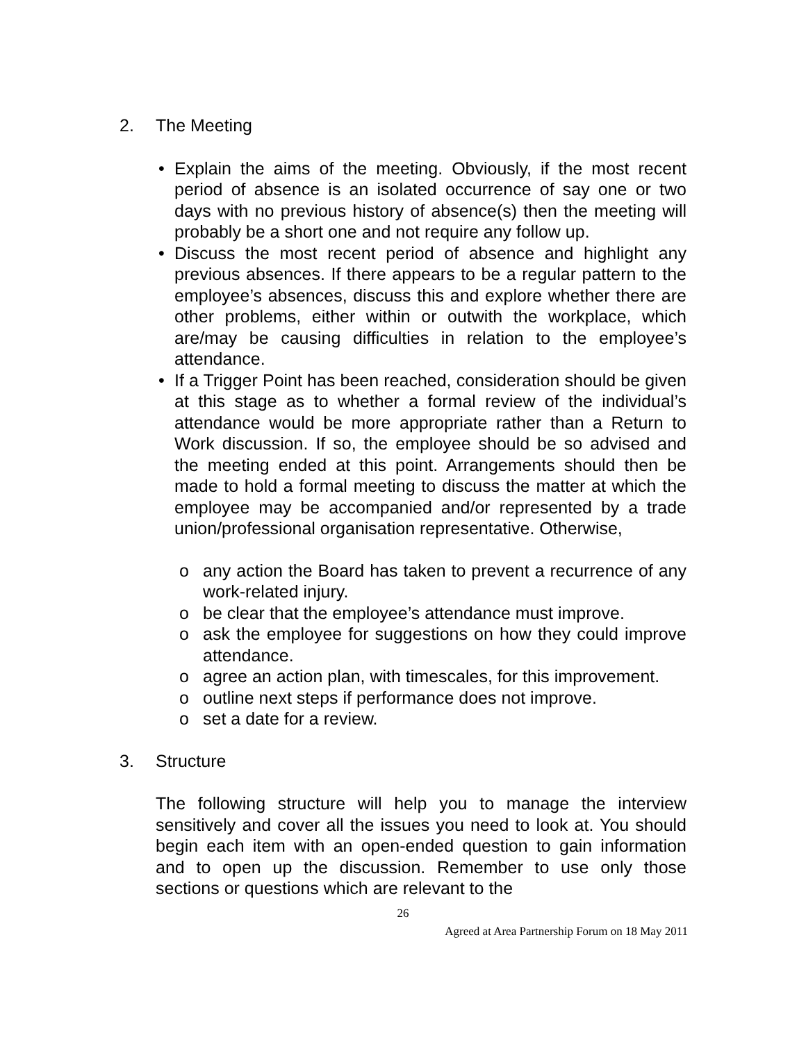2. The Meeting
Explain the aims of the meeting. Obviously, if the most recent period of absence is an isolated occurrence of say one or two days with no previous history of absence(s) then the meeting will probably be a short one and not require any follow up.
Discuss the most recent period of absence and highlight any previous absences. If there appears to be a regular pattern to the employee’s absences, discuss this and explore whether there are other problems, either within or outwith the workplace, which are/may be causing difficulties in relation to the employee’s attendance.
If a Trigger Point has been reached, consideration should be given at this stage as to whether a formal review of the individual’s attendance would be more appropriate rather than a Return to Work discussion. If so, the employee should be so advised and the meeting ended at this point. Arrangements should then be made to hold a formal meeting to discuss the matter at which the employee may be accompanied and/or represented by a trade union/professional organisation representative. Otherwise,
o any action the Board has taken to prevent a recurrence of any work-related injury.
o be clear that the employee’s attendance must improve.
o ask the employee for suggestions on how they could improve attendance.
o agree an action plan, with timescales, for this improvement.
o outline next steps if performance does not improve.
o set a date for a review.
3. Structure
The following structure will help you to manage the interview sensitively and cover all the issues you need to look at. You should begin each item with an open-ended question to gain information and to open up the discussion. Remember to use only those sections or questions which are relevant to the
26
Agreed at Area Partnership Forum on 18 May 2011